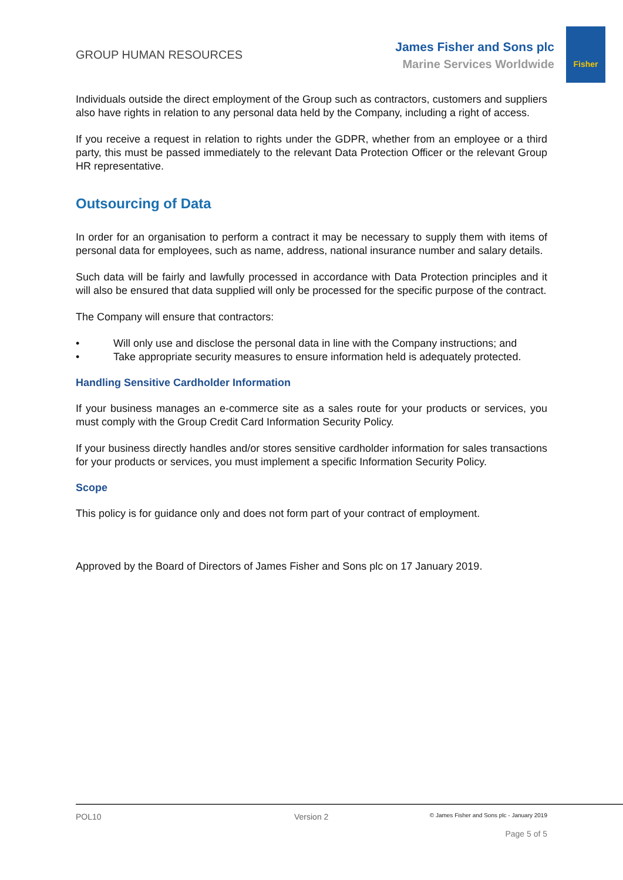Fisher
GROUP HUMAN RESOURCES
James Fisher and Sons plc
Marine Services Worldwide
Individuals outside the direct employment of the Group such as contractors, customers and suppliers also have rights in relation to any personal data held by the Company, including a right of access.
If you receive a request in relation to rights under the GDPR, whether from an employee or a third party, this must be passed immediately to the relevant Data Protection Officer or the relevant Group HR representative.
Outsourcing of Data
In order for an organisation to perform a contract it may be necessary to supply them with items of personal data for employees, such as name, address, national insurance number and salary details.
Such data will be fairly and lawfully processed in accordance with Data Protection principles and it will also be ensured that data supplied will only be processed for the specific purpose of the contract.
The Company will ensure that contractors:
• Will only use and disclose the personal data in line with the Company instructions; and
• Take appropriate security measures to ensure information held is adequately protected.
Handling Sensitive Cardholder Information
If your business manages an e-commerce site as a sales route for your products or services, you must comply with the Group Credit Card Information Security Policy.
If your business directly handles and/or stores sensitive cardholder information for sales transactions for your products or services, you must implement a specific Information Security Policy.
Scope
This policy is for guidance only and does not form part of your contract of employment.
Approved by the Board of Directors of James Fisher and Sons plc on 17 January 2019.
POL10 Version 2
© James Fisher and Sons plc - January 2019
Page 5 of 5